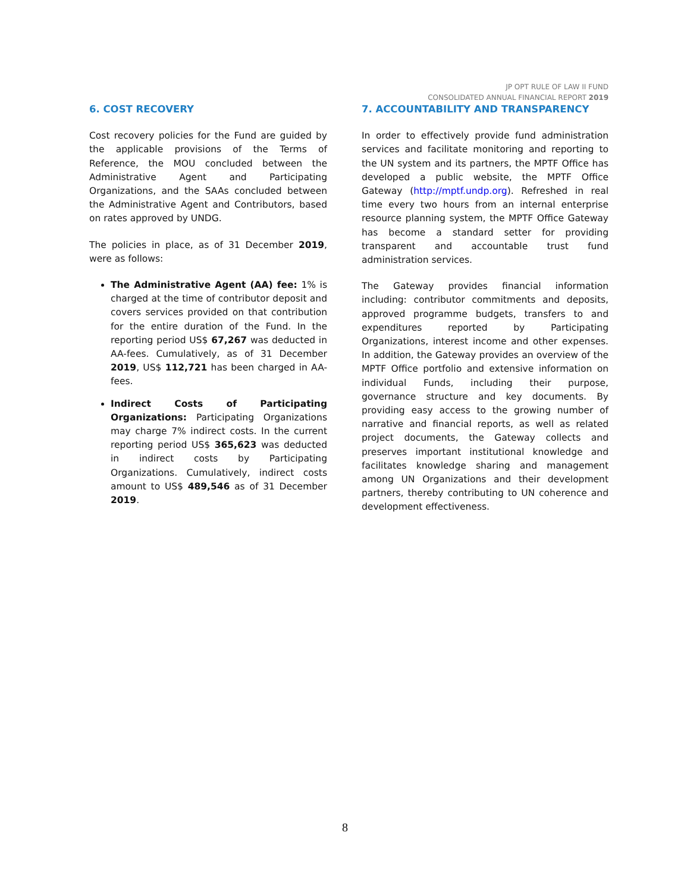JP OPT RULE OF LAW II FUND
CONSOLIDATED ANNUAL FINANCIAL REPORT 2019
6. COST RECOVERY
Cost recovery policies for the Fund are guided by the applicable provisions of the Terms of Reference, the MOU concluded between the Administrative Agent and Participating Organizations, and the SAAs concluded between the Administrative Agent and Contributors, based on rates approved by UNDG.
The policies in place, as of 31 December 2019, were as follows:
The Administrative Agent (AA) fee: 1% is charged at the time of contributor deposit and covers services provided on that contribution for the entire duration of the Fund. In the reporting period US$ 67,267 was deducted in AA-fees. Cumulatively, as of 31 December 2019, US$ 112,721 has been charged in AA-fees.
Indirect Costs of Participating Organizations: Participating Organizations may charge 7% indirect costs. In the current reporting period US$ 365,623 was deducted in indirect costs by Participating Organizations. Cumulatively, indirect costs amount to US$ 489,546 as of 31 December 2019.
7. ACCOUNTABILITY AND TRANSPARENCY
In order to effectively provide fund administration services and facilitate monitoring and reporting to the UN system and its partners, the MPTF Office has developed a public website, the MPTF Office Gateway (http://mptf.undp.org). Refreshed in real time every two hours from an internal enterprise resource planning system, the MPTF Office Gateway has become a standard setter for providing transparent and accountable trust fund administration services.
The Gateway provides financial information including: contributor commitments and deposits, approved programme budgets, transfers to and expenditures reported by Participating Organizations, interest income and other expenses. In addition, the Gateway provides an overview of the MPTF Office portfolio and extensive information on individual Funds, including their purpose, governance structure and key documents. By providing easy access to the growing number of narrative and financial reports, as well as related project documents, the Gateway collects and preserves important institutional knowledge and facilitates knowledge sharing and management among UN Organizations and their development partners, thereby contributing to UN coherence and development effectiveness.
8